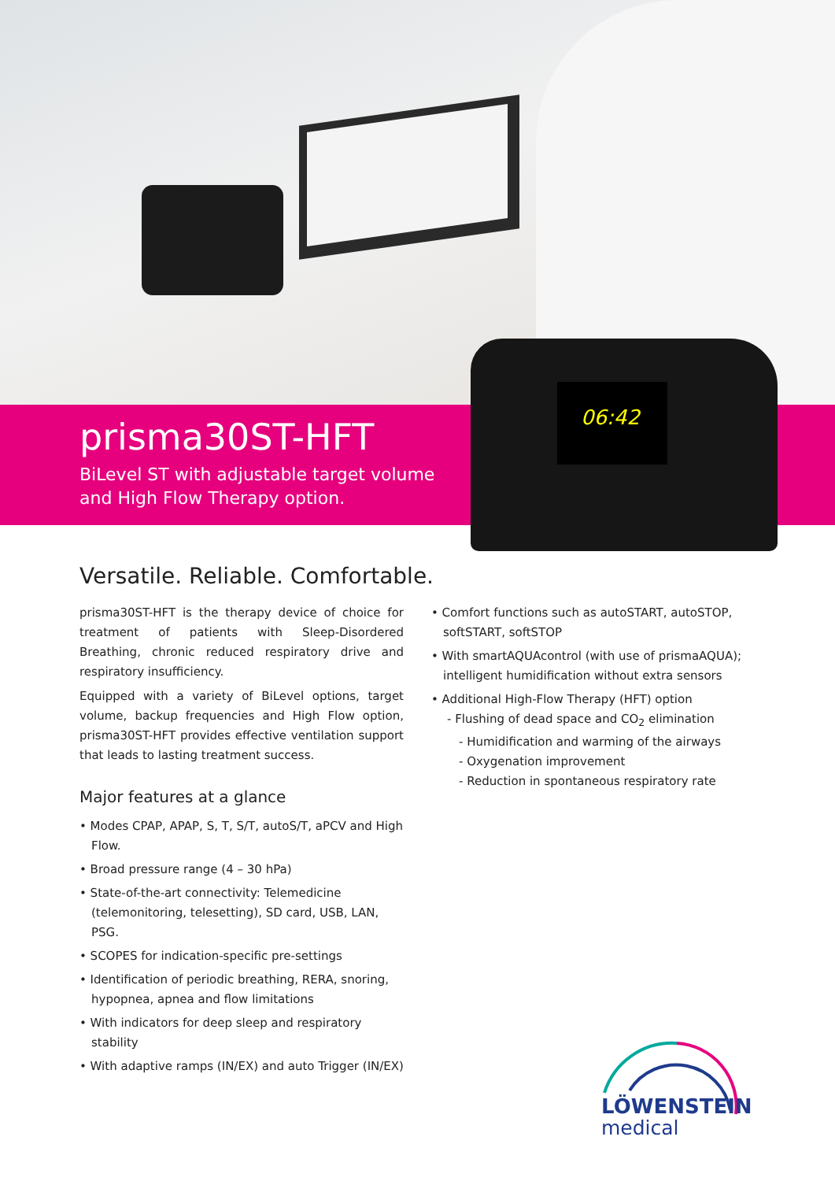prisma30ST-HFT
BiLevel ST with adjustable target volume
and High Flow Therapy option.
06:42
Versatile. Reliable. Comfortable.
prisma30ST-HFT is the therapy device of choice for treatment of patients with Sleep-Disordered Breathing, chronic reduced respiratory drive and respiratory insufficiency.
Equipped with a variety of BiLevel options, target volume, backup frequencies and High Flow option, prisma30ST-HFT provides effective ventilation support that leads to lasting treatment success.
Major features at a glance
• Modes CPAP, APAP, S, T, S/T, autoS/T, aPCV and High Flow.
• Broad pressure range (4 – 30 hPa)
• State-of-the-art connectivity: Telemedicine (telemonitoring, telesetting), SD card, USB, LAN, PSG.
• SCOPES for indication-specific pre-settings
• Identification of periodic breathing, RERA, snoring, hypopnea, apnea and flow limitations
• With indicators for deep sleep and respiratory stability
• With adaptive ramps (IN/EX) and auto Trigger (IN/EX)
• Comfort functions such as autoSTART, autoSTOP, softSTART, softSTOP
• With smartAQUAcontrol (with use of prismaAQUA); intelligent humidification without extra sensors
• Additional High-Flow Therapy (HFT) option
- Flushing of dead space and CO<sub>2</sub> elimination
- Humidification and warming of the airways
- Oxygenation improvement
- Reduction in spontaneous respiratory rate
LÖWENSTEIN
medical